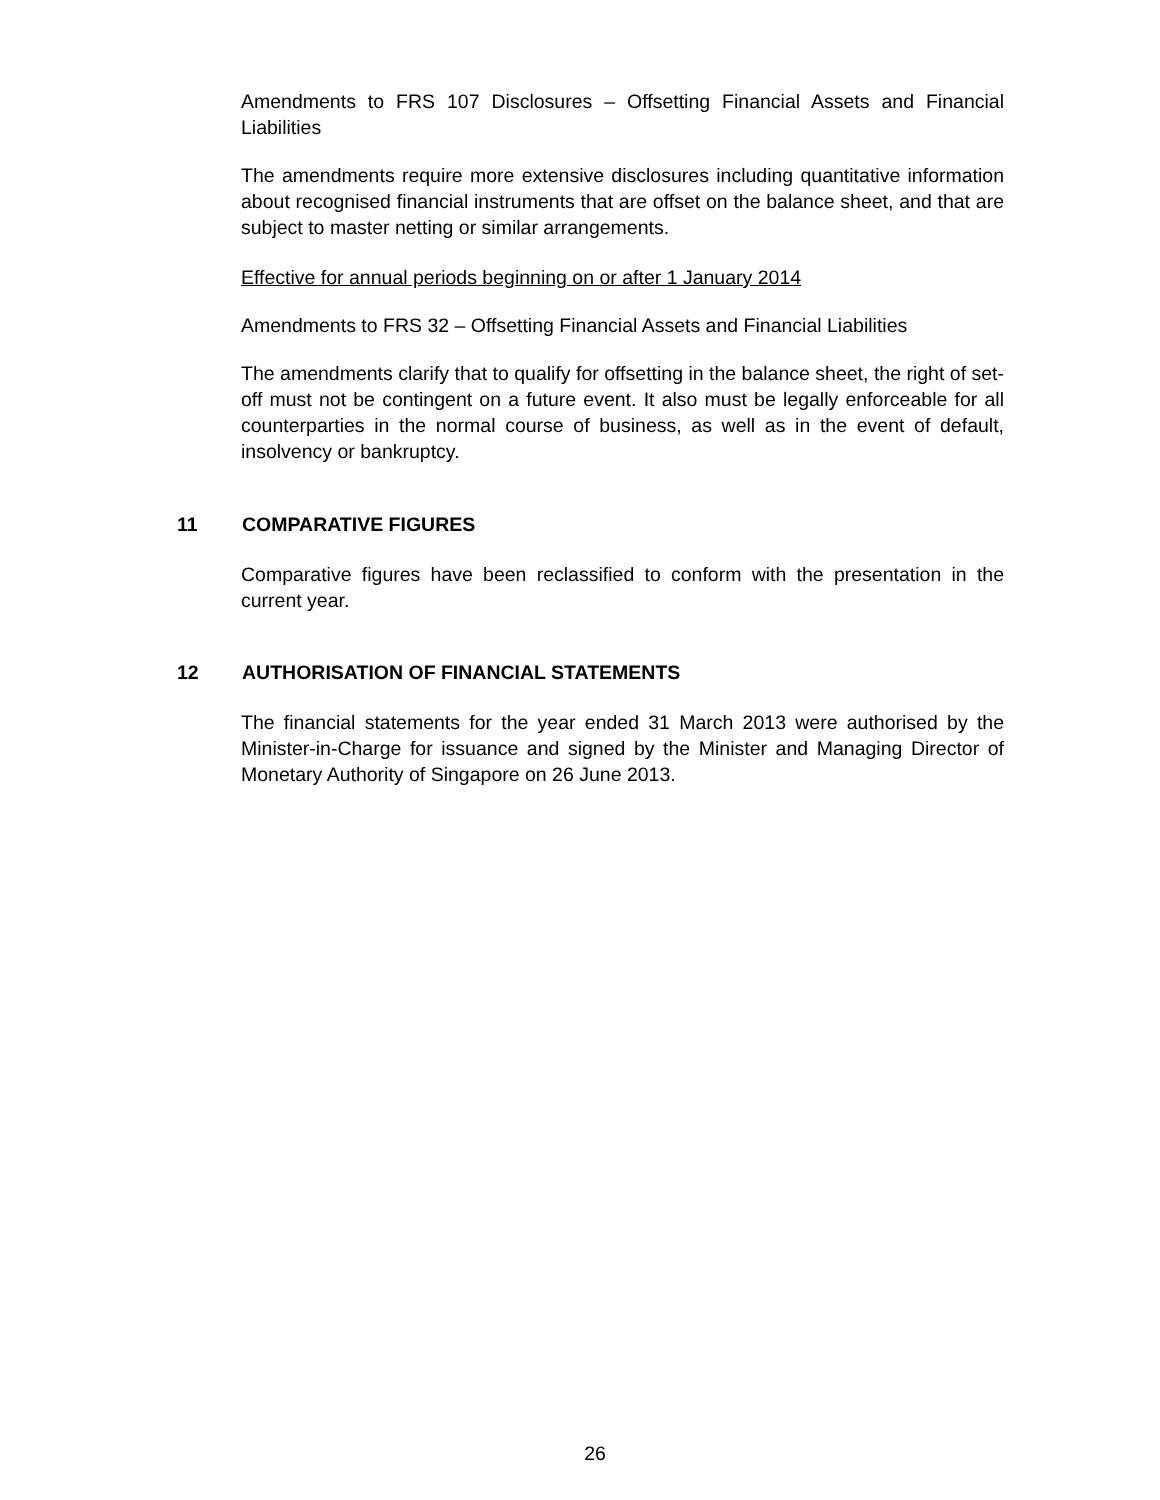Amendments to FRS 107 Disclosures – Offsetting Financial Assets and Financial Liabilities
The amendments require more extensive disclosures including quantitative information about recognised financial instruments that are offset on the balance sheet, and that are subject to master netting or similar arrangements.
Effective for annual periods beginning on or after 1 January 2014
Amendments to FRS 32 – Offsetting Financial Assets and Financial Liabilities
The amendments clarify that to qualify for offsetting in the balance sheet, the right of set-off must not be contingent on a future event. It also must be legally enforceable for all counterparties in the normal course of business, as well as in the event of default, insolvency or bankruptcy.
11 COMPARATIVE FIGURES
Comparative figures have been reclassified to conform with the presentation in the current year.
12 AUTHORISATION OF FINANCIAL STATEMENTS
The financial statements for the year ended 31 March 2013 were authorised by the Minister-in-Charge for issuance and signed by the Minister and Managing Director of Monetary Authority of Singapore on 26 June 2013.
26